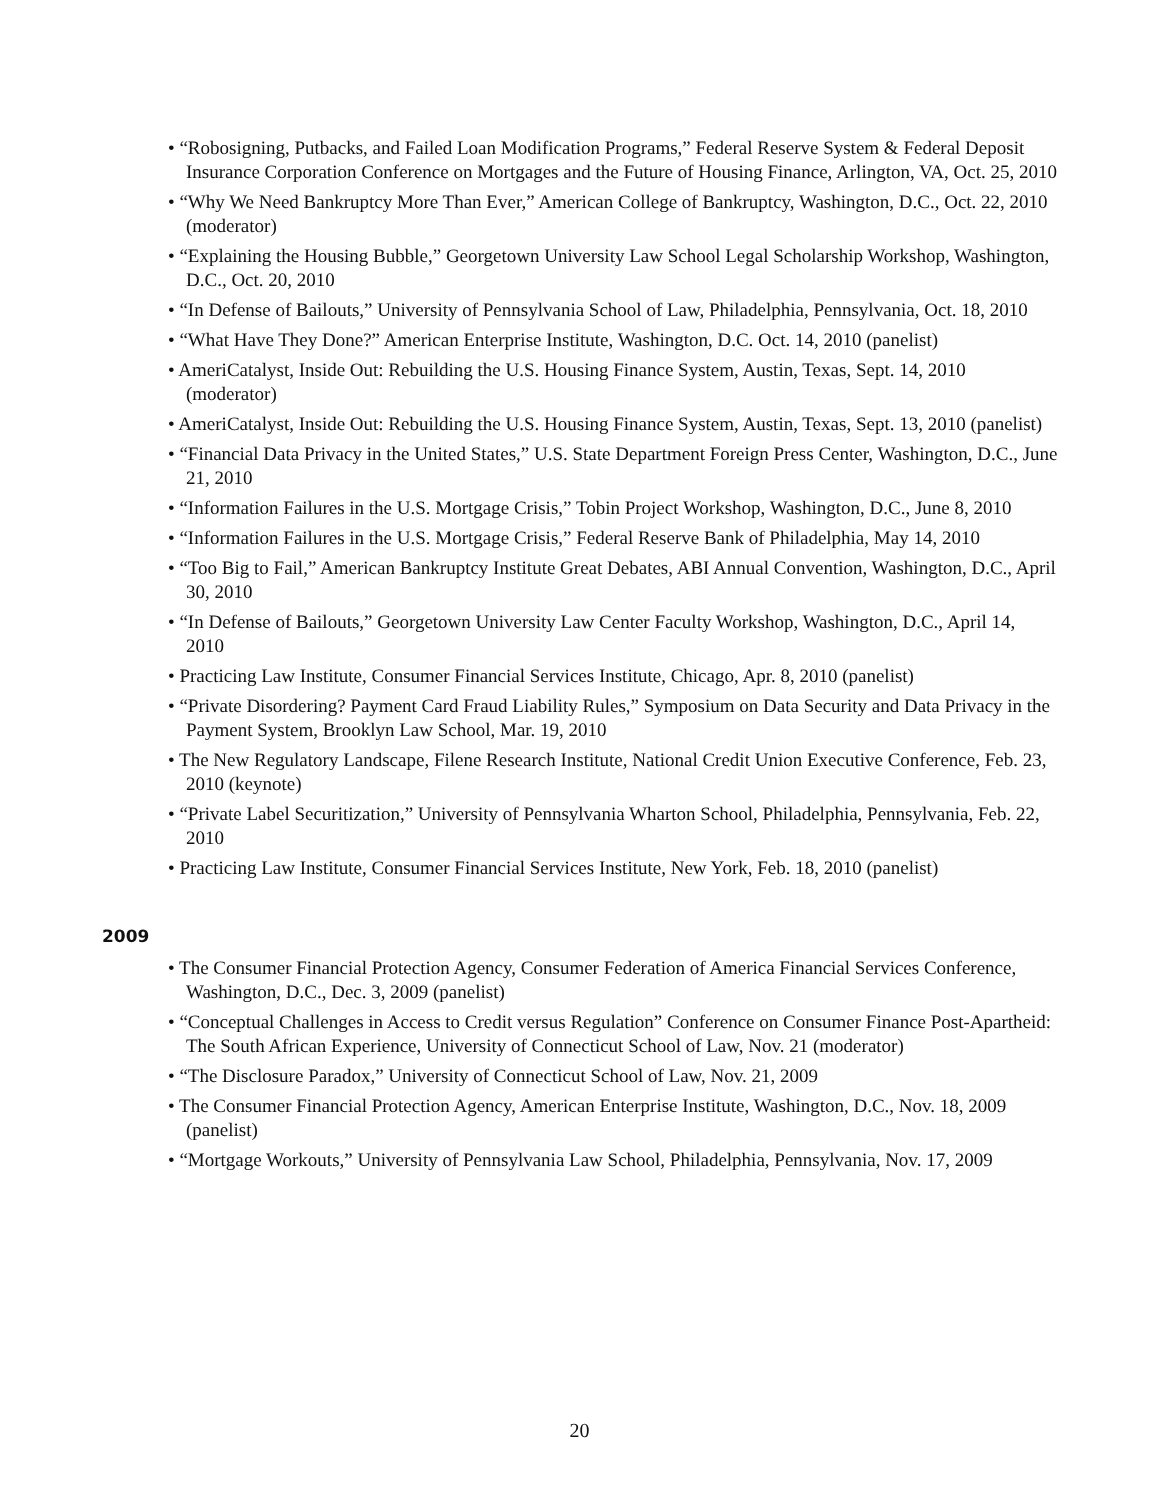• “Robosigning, Putbacks, and Failed Loan Modification Programs,” Federal Reserve System & Federal Deposit Insurance Corporation Conference on Mortgages and the Future of Housing Finance, Arlington, VA, Oct. 25, 2010
• “Why We Need Bankruptcy More Than Ever,” American College of Bankruptcy, Washington, D.C., Oct. 22, 2010 (moderator)
• “Explaining the Housing Bubble,” Georgetown University Law School Legal Scholarship Workshop, Washington, D.C., Oct. 20, 2010
• “In Defense of Bailouts,” University of Pennsylvania School of Law, Philadelphia, Pennsylvania, Oct. 18, 2010
• “What Have They Done?” American Enterprise Institute, Washington, D.C. Oct. 14, 2010 (panelist)
• AmeriCatalyst, Inside Out: Rebuilding the U.S. Housing Finance System, Austin, Texas, Sept. 14, 2010 (moderator)
• AmeriCatalyst, Inside Out: Rebuilding the U.S. Housing Finance System, Austin, Texas, Sept. 13, 2010 (panelist)
• “Financial Data Privacy in the United States,” U.S. State Department Foreign Press Center, Washington, D.C., June 21, 2010
• “Information Failures in the U.S. Mortgage Crisis,” Tobin Project Workshop, Washington, D.C., June 8, 2010
• “Information Failures in the U.S. Mortgage Crisis,” Federal Reserve Bank of Philadelphia, May 14, 2010
• “Too Big to Fail,” American Bankruptcy Institute Great Debates, ABI Annual Convention, Washington, D.C., April 30, 2010
• “In Defense of Bailouts,” Georgetown University Law Center Faculty Workshop, Washington, D.C., April 14, 2010
• Practicing Law Institute, Consumer Financial Services Institute, Chicago, Apr. 8, 2010 (panelist)
• “Private Disordering? Payment Card Fraud Liability Rules,” Symposium on Data Security and Data Privacy in the Payment System, Brooklyn Law School, Mar. 19, 2010
• The New Regulatory Landscape, Filene Research Institute, National Credit Union Executive Conference, Feb. 23, 2010 (keynote)
• “Private Label Securitization,” University of Pennsylvania Wharton School, Philadelphia, Pennsylvania, Feb. 22, 2010
• Practicing Law Institute, Consumer Financial Services Institute, New York, Feb. 18, 2010 (panelist)
2009
• The Consumer Financial Protection Agency, Consumer Federation of America Financial Services Conference, Washington, D.C., Dec. 3, 2009 (panelist)
• “Conceptual Challenges in Access to Credit versus Regulation” Conference on Consumer Finance Post-Apartheid: The South African Experience, University of Connecticut School of Law, Nov. 21 (moderator)
• “The Disclosure Paradox,” University of Connecticut School of Law, Nov. 21, 2009
• The Consumer Financial Protection Agency, American Enterprise Institute, Washington, D.C., Nov. 18, 2009 (panelist)
• “Mortgage Workouts,” University of Pennsylvania Law School, Philadelphia, Pennsylvania, Nov. 17, 2009
20